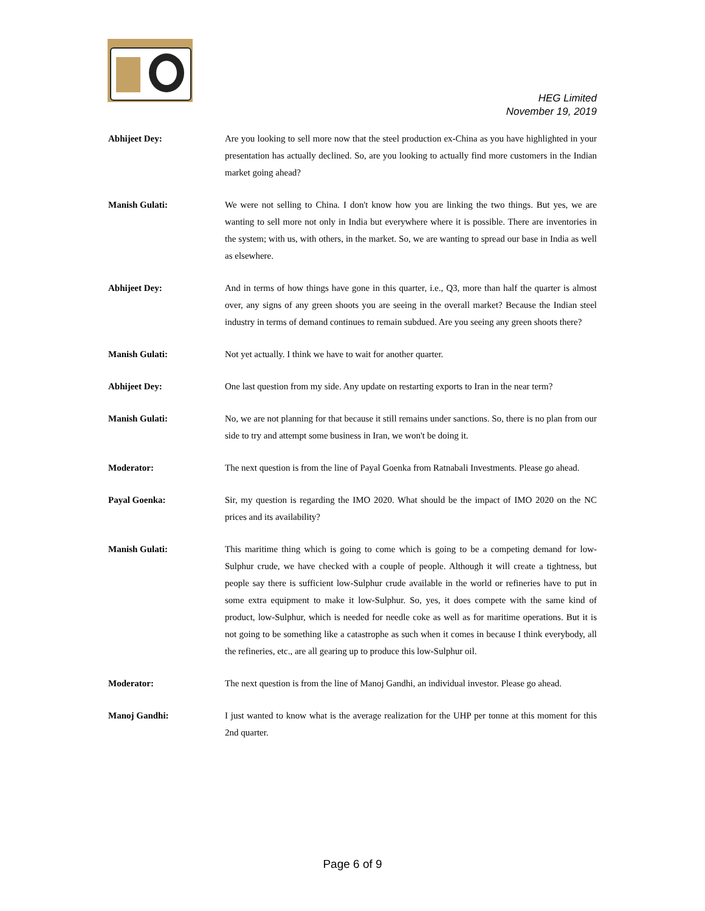HEG Limited
November 19, 2019
Abhijeet Dey: Are you looking to sell more now that the steel production ex-China as you have highlighted in your presentation has actually declined. So, are you looking to actually find more customers in the Indian market going ahead?
Manish Gulati: We were not selling to China. I don't know how you are linking the two things. But yes, we are wanting to sell more not only in India but everywhere where it is possible. There are inventories in the system; with us, with others, in the market. So, we are wanting to spread our base in India as well as elsewhere.
Abhijeet Dey: And in terms of how things have gone in this quarter, i.e., Q3, more than half the quarter is almost over, any signs of any green shoots you are seeing in the overall market? Because the Indian steel industry in terms of demand continues to remain subdued. Are you seeing any green shoots there?
Manish Gulati: Not yet actually. I think we have to wait for another quarter.
Abhijeet Dey: One last question from my side. Any update on restarting exports to Iran in the near term?
Manish Gulati: No, we are not planning for that because it still remains under sanctions. So, there is no plan from our side to try and attempt some business in Iran, we won't be doing it.
Moderator: The next question is from the line of Payal Goenka from Ratnabali Investments. Please go ahead.
Payal Goenka: Sir, my question is regarding the IMO 2020. What should be the impact of IMO 2020 on the NC prices and its availability?
Manish Gulati: This maritime thing which is going to come which is going to be a competing demand for low-Sulphur crude, we have checked with a couple of people. Although it will create a tightness, but people say there is sufficient low-Sulphur crude available in the world or refineries have to put in some extra equipment to make it low-Sulphur. So, yes, it does compete with the same kind of product, low-Sulphur, which is needed for needle coke as well as for maritime operations. But it is not going to be something like a catastrophe as such when it comes in because I think everybody, all the refineries, etc., are all gearing up to produce this low-Sulphur oil.
Moderator: The next question is from the line of Manoj Gandhi, an individual investor. Please go ahead.
Manoj Gandhi: I just wanted to know what is the average realization for the UHP per tonne at this moment for this 2nd quarter.
Page 6 of 9